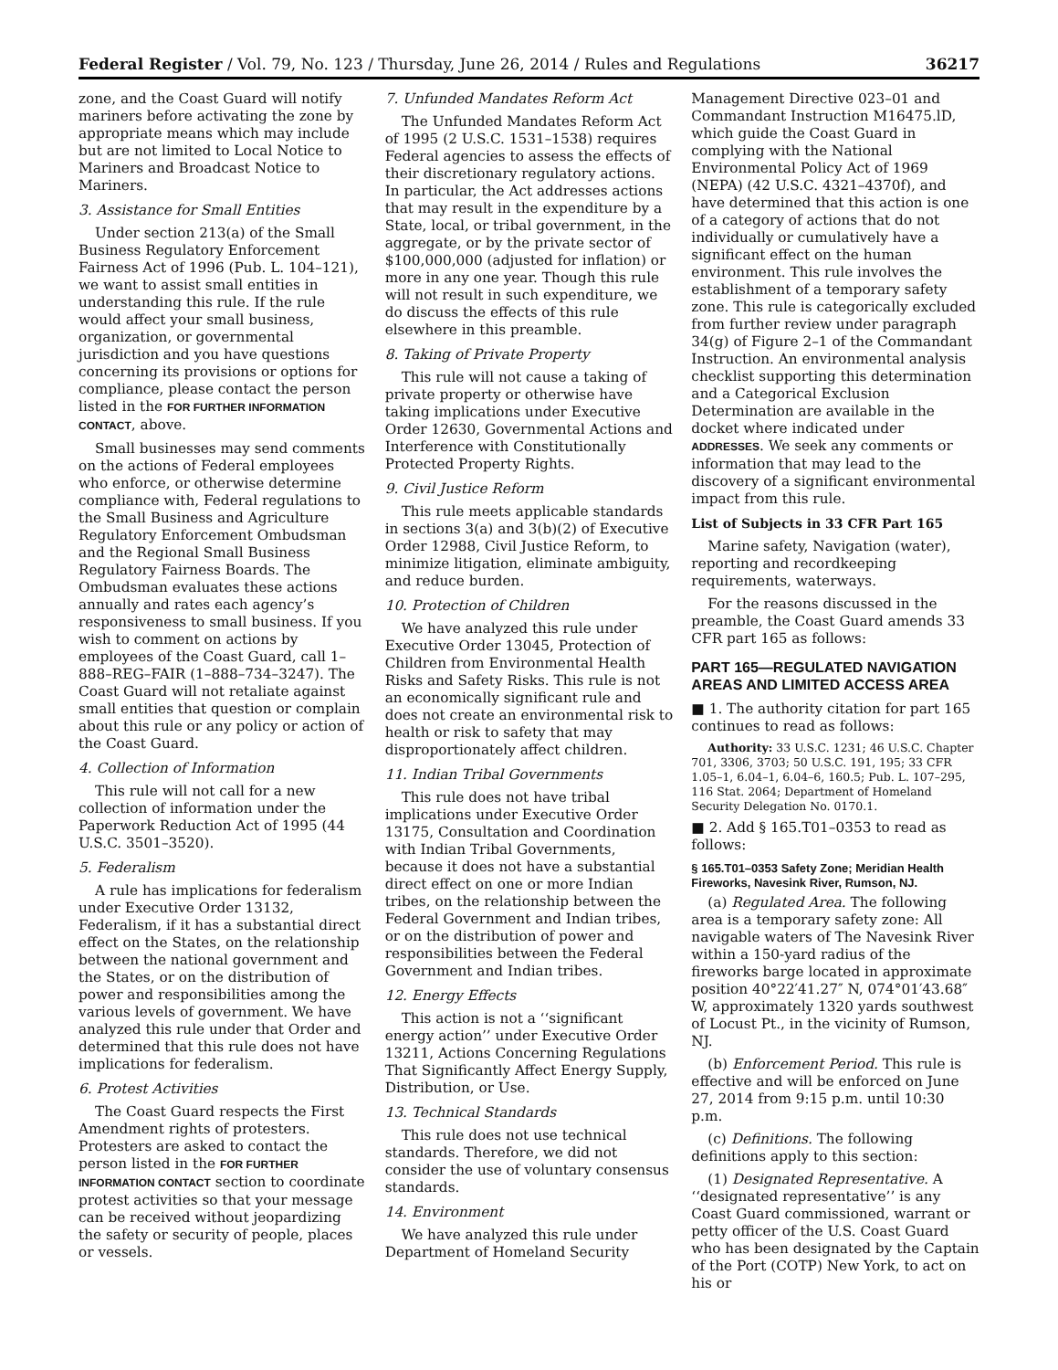Federal Register / Vol. 79, No. 123 / Thursday, June 26, 2014 / Rules and Regulations 36217
zone, and the Coast Guard will notify mariners before activating the zone by appropriate means which may include but are not limited to Local Notice to Mariners and Broadcast Notice to Mariners.
3. Assistance for Small Entities
Under section 213(a) of the Small Business Regulatory Enforcement Fairness Act of 1996 (Pub. L. 104–121), we want to assist small entities in understanding this rule. If the rule would affect your small business, organization, or governmental jurisdiction and you have questions concerning its provisions or options for compliance, please contact the person listed in the FOR FURTHER INFORMATION CONTACT, above.
Small businesses may send comments on the actions of Federal employees who enforce, or otherwise determine compliance with, Federal regulations to the Small Business and Agriculture Regulatory Enforcement Ombudsman and the Regional Small Business Regulatory Fairness Boards. The Ombudsman evaluates these actions annually and rates each agency’s responsiveness to small business. If you wish to comment on actions by employees of the Coast Guard, call 1–888–REG–FAIR (1–888–734–3247). The Coast Guard will not retaliate against small entities that question or complain about this rule or any policy or action of the Coast Guard.
4. Collection of Information
This rule will not call for a new collection of information under the Paperwork Reduction Act of 1995 (44 U.S.C. 3501–3520).
5. Federalism
A rule has implications for federalism under Executive Order 13132, Federalism, if it has a substantial direct effect on the States, on the relationship between the national government and the States, or on the distribution of power and responsibilities among the various levels of government. We have analyzed this rule under that Order and determined that this rule does not have implications for federalism.
6. Protest Activities
The Coast Guard respects the First Amendment rights of protesters. Protesters are asked to contact the person listed in the FOR FURTHER INFORMATION CONTACT section to coordinate protest activities so that your message can be received without jeopardizing the safety or security of people, places or vessels.
7. Unfunded Mandates Reform Act
The Unfunded Mandates Reform Act of 1995 (2 U.S.C. 1531–1538) requires Federal agencies to assess the effects of their discretionary regulatory actions. In particular, the Act addresses actions that may result in the expenditure by a State, local, or tribal government, in the aggregate, or by the private sector of $100,000,000 (adjusted for inflation) or more in any one year. Though this rule will not result in such expenditure, we do discuss the effects of this rule elsewhere in this preamble.
8. Taking of Private Property
This rule will not cause a taking of private property or otherwise have taking implications under Executive Order 12630, Governmental Actions and Interference with Constitutionally Protected Property Rights.
9. Civil Justice Reform
This rule meets applicable standards in sections 3(a) and 3(b)(2) of Executive Order 12988, Civil Justice Reform, to minimize litigation, eliminate ambiguity, and reduce burden.
10. Protection of Children
We have analyzed this rule under Executive Order 13045, Protection of Children from Environmental Health Risks and Safety Risks. This rule is not an economically significant rule and does not create an environmental risk to health or risk to safety that may disproportionately affect children.
11. Indian Tribal Governments
This rule does not have tribal implications under Executive Order 13175, Consultation and Coordination with Indian Tribal Governments, because it does not have a substantial direct effect on one or more Indian tribes, on the relationship between the Federal Government and Indian tribes, or on the distribution of power and responsibilities between the Federal Government and Indian tribes.
12. Energy Effects
This action is not a ‘‘significant energy action’’ under Executive Order 13211, Actions Concerning Regulations That Significantly Affect Energy Supply, Distribution, or Use.
13. Technical Standards
This rule does not use technical standards. Therefore, we did not consider the use of voluntary consensus standards.
14. Environment
We have analyzed this rule under Department of Homeland Security
Management Directive 023–01 and Commandant Instruction M16475.lD, which guide the Coast Guard in complying with the National Environmental Policy Act of 1969 (NEPA) (42 U.S.C. 4321–4370f), and have determined that this action is one of a category of actions that do not individually or cumulatively have a significant effect on the human environment. This rule involves the establishment of a temporary safety zone. This rule is categorically excluded from further review under paragraph 34(g) of Figure 2–1 of the Commandant Instruction. An environmental analysis checklist supporting this determination and a Categorical Exclusion Determination are available in the docket where indicated under ADDRESSES. We seek any comments or information that may lead to the discovery of a significant environmental impact from this rule.
List of Subjects in 33 CFR Part 165
Marine safety, Navigation (water), reporting and recordkeeping requirements, waterways.
For the reasons discussed in the preamble, the Coast Guard amends 33 CFR part 165 as follows:
PART 165—REGULATED NAVIGATION AREAS AND LIMITED ACCESS AREA
■ 1. The authority citation for part 165 continues to read as follows:
Authority: 33 U.S.C. 1231; 46 U.S.C. Chapter 701, 3306, 3703; 50 U.S.C. 191, 195; 33 CFR 1.05–1, 6.04–1, 6.04–6, 160.5; Pub. L. 107–295, 116 Stat. 2064; Department of Homeland Security Delegation No. 0170.1.
■ 2. Add § 165.T01–0353 to read as follows:
§ 165.T01–0353 Safety Zone; Meridian Health Fireworks, Navesink River, Rumson, NJ.
(a) Regulated Area. The following area is a temporary safety zone: All navigable waters of The Navesink River within a 150-yard radius of the fireworks barge located in approximate position 40°22′41.27″ N, 074°01′43.68″ W, approximately 1320 yards southwest of Locust Pt., in the vicinity of Rumson, NJ.
(b) Enforcement Period. This rule is effective and will be enforced on June 27, 2014 from 9:15 p.m. until 10:30 p.m.
(c) Definitions. The following definitions apply to this section:
(1) Designated Representative. A ‘‘designated representative’’ is any Coast Guard commissioned, warrant or petty officer of the U.S. Coast Guard who has been designated by the Captain of the Port (COTP) New York, to act on his or